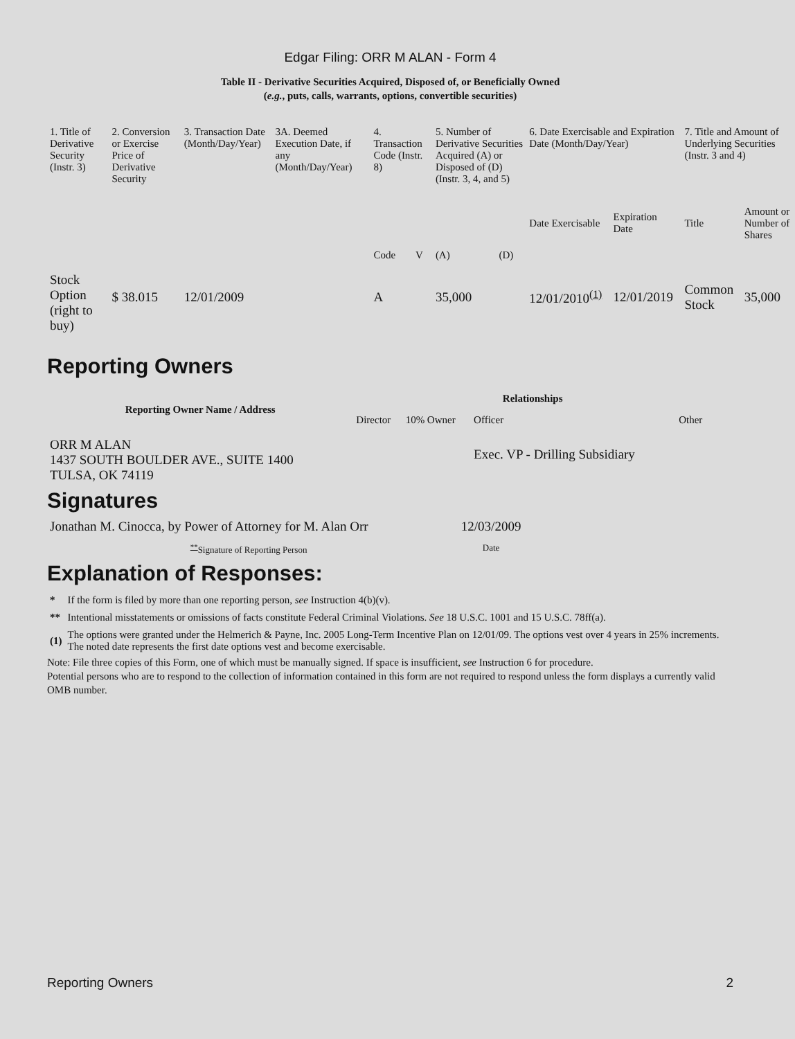Edgar Filing: ORR M ALAN - Form 4
Table II - Derivative Securities Acquired, Disposed of, or Beneficially Owned
(e.g., puts, calls, warrants, options, convertible securities)
| 1. Title of Derivative Security (Instr. 3) | 2. Conversion or Exercise Price of Derivative Security | 3. Transaction Date (Month/Day/Year) | 3A. Deemed Execution Date, if any (Month/Day/Year) | 4. Transaction Code (Instr. 8) | | 5. Number of Derivative Securities Acquired (A) or Disposed of (D) (Instr. 3, 4, and 5) | | 6. Date Exercisable and Expiration Date (Month/Day/Year) | | 7. Title and Amount of Underlying Securities (Instr. 3 and 4) | |
| | | | | Code | V | (A) | (D) | Date Exercisable | Expiration Date | Title | Amount or Number of Shares |
| Stock Option (right to buy) | $ 38.015 | 12/01/2009 | | A | | 35,000 | | 12/01/2010<sup>(1)</sup> | 12/01/2019 | Common Stock | 35,000 |
Reporting Owners
| Reporting Owner Name / Address | Relationships | | | |
| --- | --- | --- | --- | --- |
| | Director | 10% Owner | Officer | Other |
| ORR M ALAN 1437 SOUTH BOULDER AVE., SUITE 1400 TULSA, OK 74119 | | | Exec. VP - Drilling Subsidiary | |
Signatures
| Jonathan M. Cinocca, by Power of Attorney for M. Alan Orr | 12/03/2009 |
| <sup>**</sup> Signature of Reporting Person | Date |
Explanation of Responses:
| * | If the form is filed by more than one reporting person, see Instruction 4(b)(v). |
| ** | Intentional misstatements or omissions of facts constitute Federal Criminal Violations. See 18 U.S.C. 1001 and 15 U.S.C. 78ff(a). |
| (1) | The options were granted under the Helmerich & Payne, Inc. 2005 Long-Term Incentive Plan on 12/01/09. The options vest over 4 years in 25% increments. The noted date represents the first date options vest and become exercisable. |
Note: File three copies of this Form, one of which must be manually signed. If space is insufficient, see Instruction 6 for procedure.
Potential persons who are to respond to the collection of information contained in this form are not required to respond unless the form displays a currently valid OMB number.
Reporting Owners 2